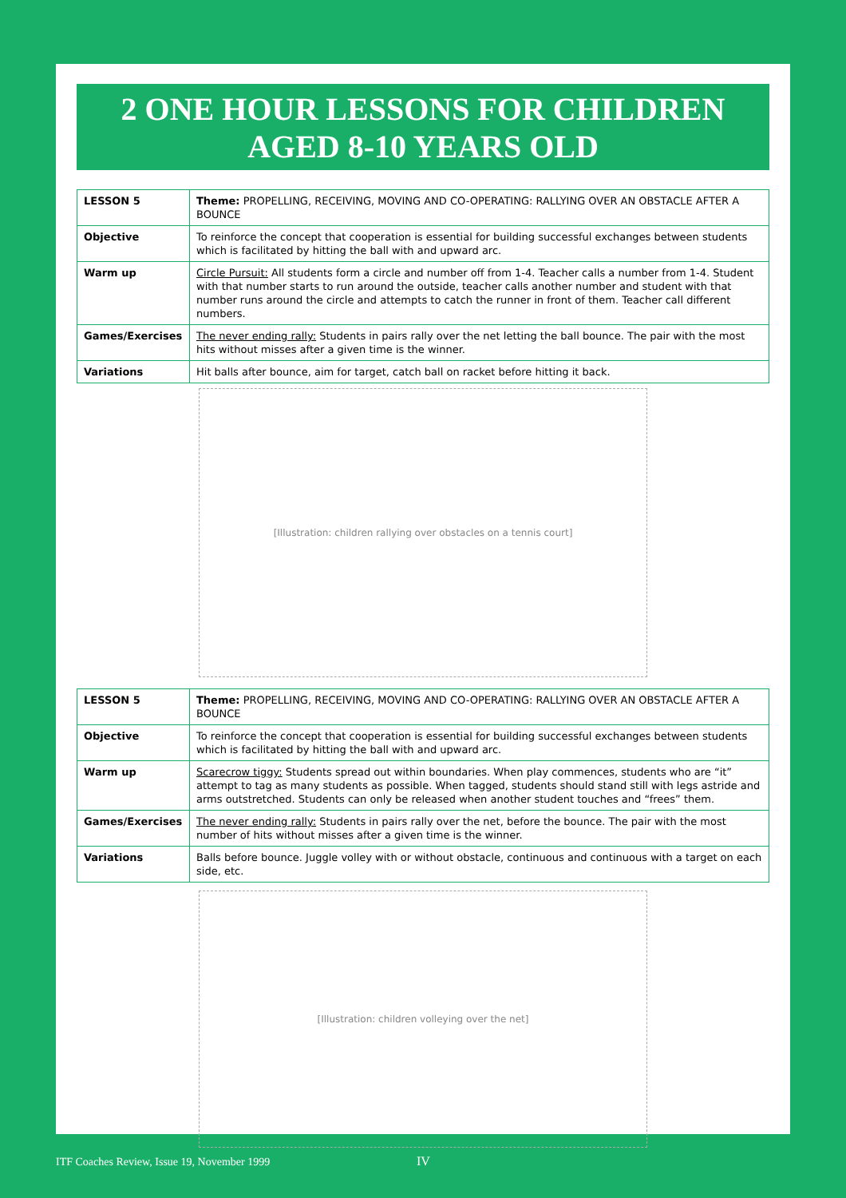2 ONE HOUR LESSONS FOR CHILDREN
AGED 8-10 YEARS OLD
| LESSON 5 | Theme: PROPELLING, RECEIVING, MOVING AND CO-OPERATING: RALLYING OVER AN OBSTACLE AFTER A BOUNCE |
| Objective | To reinforce the concept that cooperation is essential for building successful exchanges between students which is facilitated by hitting the ball with and upward arc. |
| Warm up | Circle Pursuit: All students form a circle and number off from 1-4. Teacher calls a number from 1-4. Student with that number starts to run around the outside, teacher calls another number and student with that number runs around the circle and attempts to catch the runner in front of them. Teacher call different numbers. |
| Games/Exercises | The never ending rally: Students in pairs rally over the net letting the ball bounce. The pair with the most hits without misses after a given time is the winner. |
| Variations | Hit balls after bounce, aim for target, catch ball on racket before hitting it back. |
[Illustration: children rallying over obstacles on a tennis court]
| LESSON 5 | Theme: PROPELLING, RECEIVING, MOVING AND CO-OPERATING: RALLYING OVER AN OBSTACLE AFTER A BOUNCE |
| Objective | To reinforce the concept that cooperation is essential for building successful exchanges between students which is facilitated by hitting the ball with and upward arc. |
| Warm up | Scarecrow tiggy: Students spread out within boundaries. When play commences, students who are “it” attempt to tag as many students as possible. When tagged, students should stand still with legs astride and arms outstretched. Students can only be released when another student touches and “frees” them. |
| Games/Exercises | The never ending rally: Students in pairs rally over the net, before the bounce. The pair with the most number of hits without misses after a given time is the winner. |
| Variations | Balls before bounce. Juggle volley with or without obstacle, continuous and continuous with a target on each side, etc. |
[Illustration: children volleying over the net]
ITF Coaches Review, Issue 19, November 1999 IV